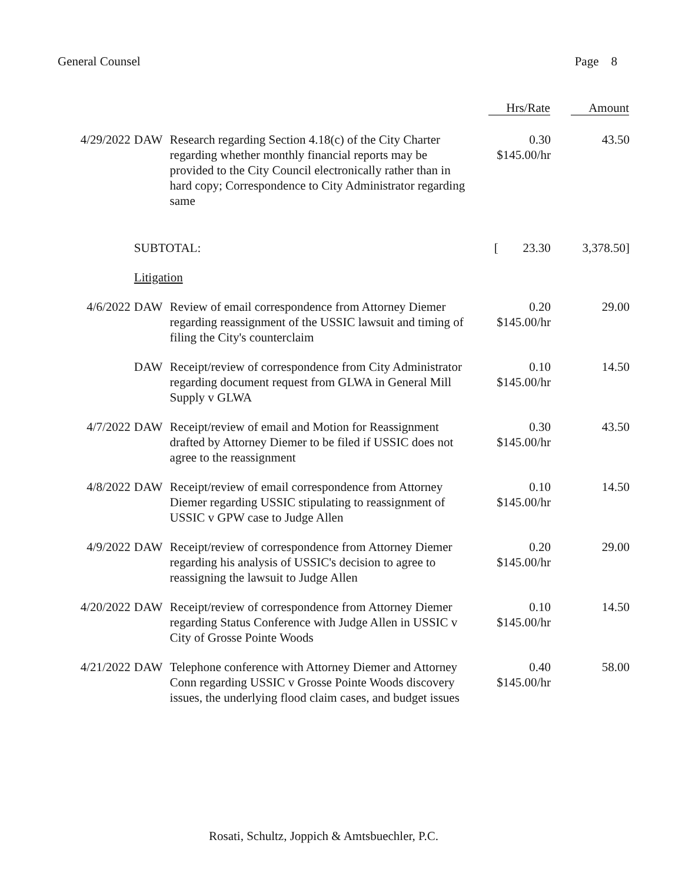General Counsel Page 8
| | | | Hrs/Rate | Amount |
| --- | --- | --- | --- | --- |
| 4/29/2022 | DAW | Research regarding Section 4.18(c) of the City Charter regarding whether monthly financial reports may be provided to the City Council electronically rather than in hard copy; Correspondence to City Administrator regarding same | 0.30 $145.00/hr | 43.50 |
| | SUBTOTAL: | | [ 23.30 | 3,378.50] |
| | Litigation | | | |
| 4/6/2022 | DAW | Review of email correspondence from Attorney Diemer regarding reassignment of the USSIC lawsuit and timing of filing the City's counterclaim | 0.20 $145.00/hr | 29.00 |
| | DAW | Receipt/review of correspondence from City Administrator regarding document request from GLWA in General Mill Supply v GLWA | 0.10 $145.00/hr | 14.50 |
| 4/7/2022 | DAW | Receipt/review of email and Motion for Reassignment drafted by Attorney Diemer to be filed if USSIC does not agree to the reassignment | 0.30 $145.00/hr | 43.50 |
| 4/8/2022 | DAW | Receipt/review of email correspondence from Attorney Diemer regarding USSIC stipulating to reassignment of USSIC v GPW case to Judge Allen | 0.10 $145.00/hr | 14.50 |
| 4/9/2022 | DAW | Receipt/review of correspondence from Attorney Diemer regarding his analysis of USSIC's decision to agree to reassigning the lawsuit to Judge Allen | 0.20 $145.00/hr | 29.00 |
| 4/20/2022 | DAW | Receipt/review of correspondence from Attorney Diemer regarding Status Conference with Judge Allen in USSIC v City of Grosse Pointe Woods | 0.10 $145.00/hr | 14.50 |
| 4/21/2022 | DAW | Telephone conference with Attorney Diemer and Attorney Conn regarding USSIC v Grosse Pointe Woods discovery issues, the underlying flood claim cases, and budget issues | 0.40 $145.00/hr | 58.00 |
Rosati, Schultz, Joppich & Amtsbuechler, P.C.